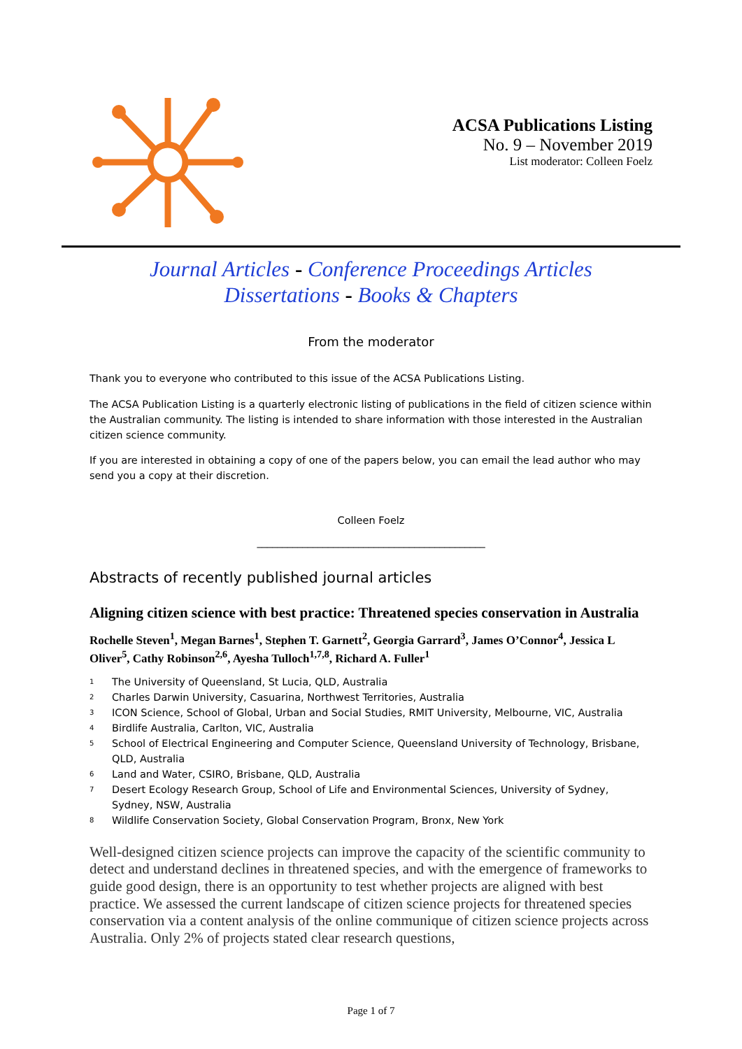ACSA Publications Listing
No. 9 – November 2019
List moderator: Colleen Foelz
Journal Articles - Conference Proceedings Articles
Dissertations - Books & Chapters
From the moderator
Thank you to everyone who contributed to this issue of the ACSA Publications Listing.
The ACSA Publication Listing is a quarterly electronic listing of publications in the field of citizen science within the Australian community. The listing is intended to share information with those interested in the Australian citizen science community.
If you are interested in obtaining a copy of one of the papers below, you can email the lead author who may send you a copy at their discretion.
Colleen Foelz
_____________________________________________
Abstracts of recently published journal articles
Aligning citizen science with best practice: Threatened species conservation in Australia
Rochelle Steven<sup>1</sup>, Megan Barnes<sup>1</sup>, Stephen T. Garnett<sup>2</sup>, Georgia Garrard<sup>3</sup>, James O’Connor<sup>4</sup>, Jessica L Oliver<sup>5</sup>, Cathy Robinson<sup>2,6</sup>, Ayesha Tulloch<sup>1,7,8</sup>, Richard A. Fuller<sup>1</sup>
<sup>1</sup> The University of Queensland, St Lucia, QLD, Australia
<sup>2</sup> Charles Darwin University, Casuarina, Northwest Territories, Australia
<sup>3</sup> ICON Science, School of Global, Urban and Social Studies, RMIT University, Melbourne, VIC, Australia
<sup>4</sup> Birdlife Australia, Carlton, VIC, Australia
<sup>5</sup> School of Electrical Engineering and Computer Science, Queensland University of Technology, Brisbane, QLD, Australia
<sup>6</sup> Land and Water, CSIRO, Brisbane, QLD, Australia
<sup>7</sup> Desert Ecology Research Group, School of Life and Environmental Sciences, University of Sydney, Sydney, NSW, Australia
<sup>8</sup> Wildlife Conservation Society, Global Conservation Program, Bronx, New York
Well-designed citizen science projects can improve the capacity of the scientific community to detect and understand declines in threatened species, and with the emergence of frameworks to guide good design, there is an opportunity to test whether projects are aligned with best practice. We assessed the current landscape of citizen science projects for threatened species conservation via a content analysis of the online communique of citizen science projects across Australia. Only 2% of projects stated clear research questions,
Page 1 of 7